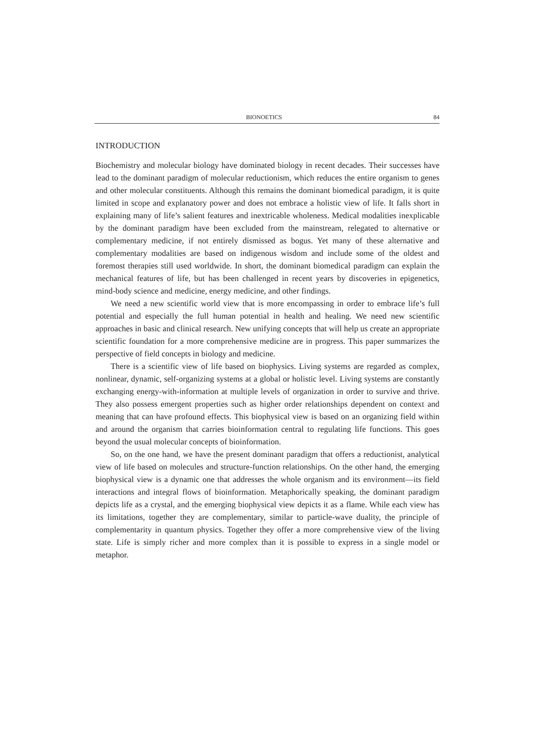BIONOETICS 84
INTRODUCTION
Biochemistry and molecular biology have dominated biology in recent decades. Their successes have lead to the dominant paradigm of molecular reductionism, which reduces the entire organism to genes and other molecular constituents. Although this remains the dominant biomedical paradigm, it is quite limited in scope and explanatory power and does not embrace a holistic view of life. It falls short in explaining many of life’s salient features and inextricable wholeness. Medical modalities inexplicable by the dominant paradigm have been excluded from the mainstream, relegated to alternative or complementary medicine, if not entirely dismissed as bogus. Yet many of these alternative and complementary modalities are based on indigenous wisdom and include some of the oldest and foremost therapies still used worldwide. In short, the dominant biomedical paradigm can explain the mechanical features of life, but has been challenged in recent years by discoveries in epigenetics, mind-body science and medicine, energy medicine, and other findings.
We need a new scientific world view that is more encompassing in order to embrace life’s full potential and especially the full human potential in health and healing. We need new scientific approaches in basic and clinical research. New unifying concepts that will help us create an appropriate scientific foundation for a more comprehensive medicine are in progress. This paper summarizes the perspective of field concepts in biology and medicine.
There is a scientific view of life based on biophysics. Living systems are regarded as complex, nonlinear, dynamic, self-organizing systems at a global or holistic level. Living systems are constantly exchanging energy-with-information at multiple levels of organization in order to survive and thrive. They also possess emergent properties such as higher order relationships dependent on context and meaning that can have profound effects. This biophysical view is based on an organizing field within and around the organism that carries bioinformation central to regulating life functions. This goes beyond the usual molecular concepts of bioinformation.
So, on the one hand, we have the present dominant paradigm that offers a reductionist, analytical view of life based on molecules and structure-function relationships. On the other hand, the emerging biophysical view is a dynamic one that addresses the whole organism and its environment—its field interactions and integral flows of bioinformation. Metaphorically speaking, the dominant paradigm depicts life as a crystal, and the emerging biophysical view depicts it as a flame. While each view has its limitations, together they are complementary, similar to particle-wave duality, the principle of complementarity in quantum physics. Together they offer a more comprehensive view of the living state. Life is simply richer and more complex than it is possible to express in a single model or metaphor.